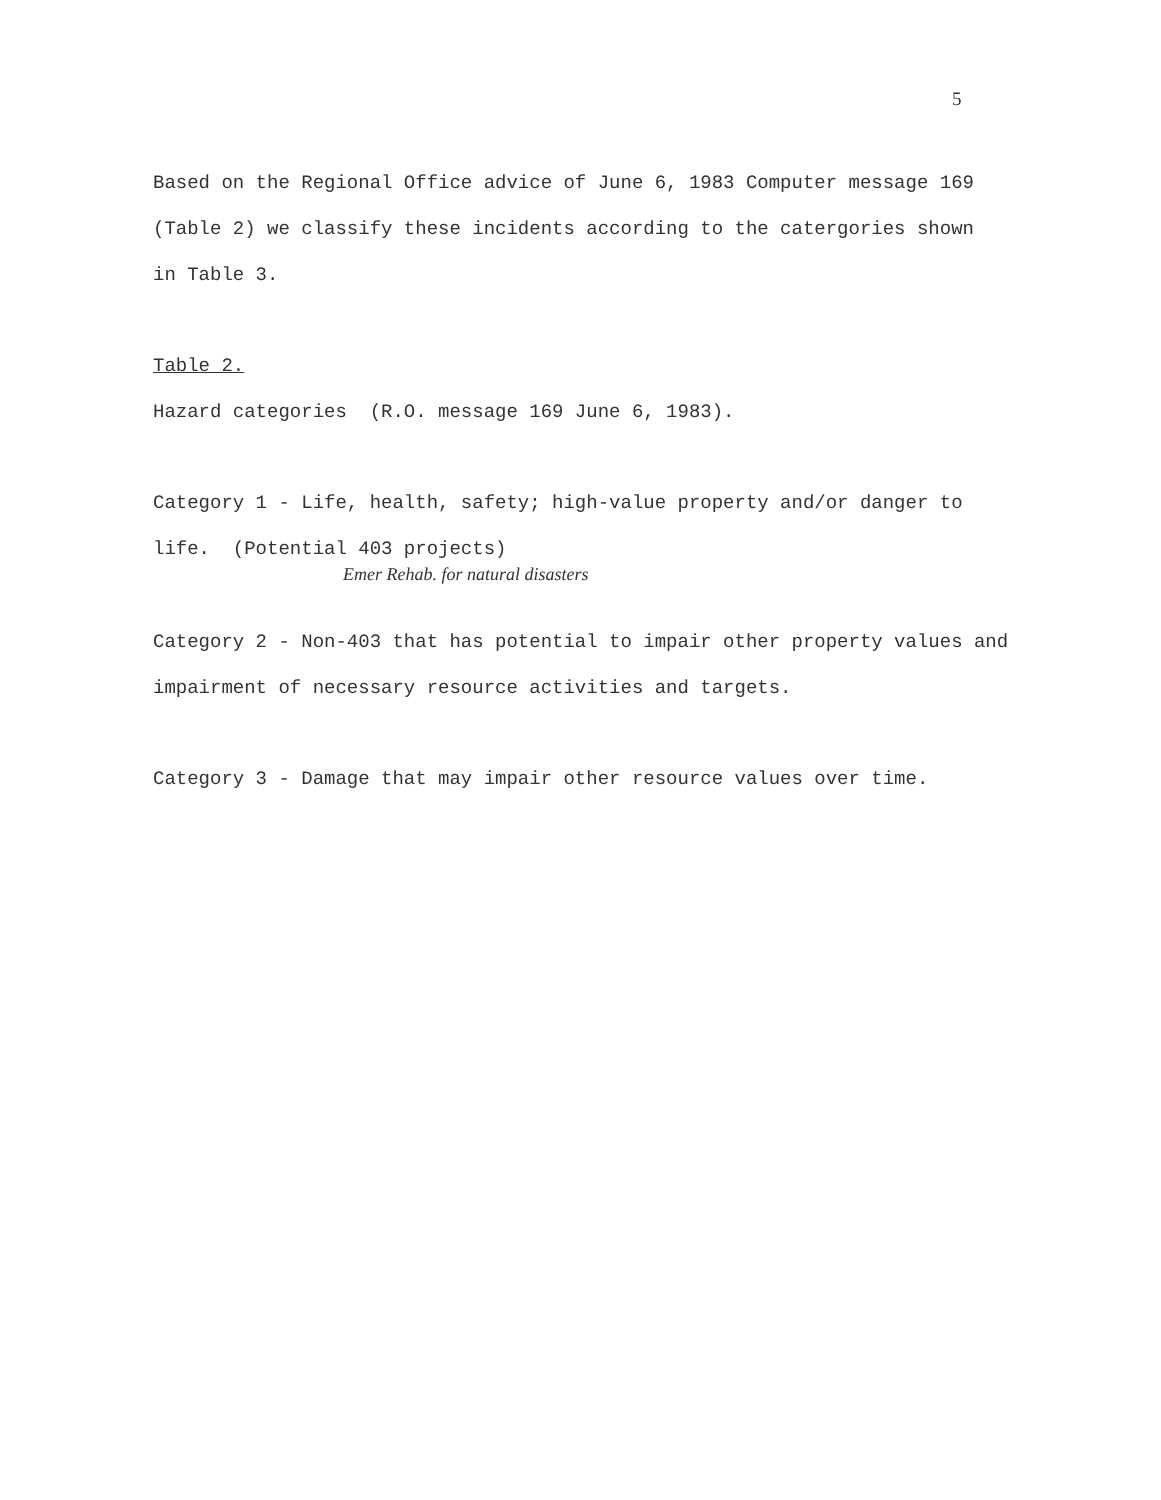5
Based on the Regional Office advice of June 6, 1983 Computer message 169
(Table 2) we classify these incidents according to the catergories shown
in Table 3.
Table 2.
Hazard categories (R.O. message 169 June 6, 1983).
Category 1 - Life, health, safety; high-value property and/or danger to
life. (Potential 403 projects)
Emer Rehab. for natural disasters
Category 2 - Non-403 that has potential to impair other property values and
impairment of necessary resource activities and targets.
Category 3 - Damage that may impair other resource values over time.